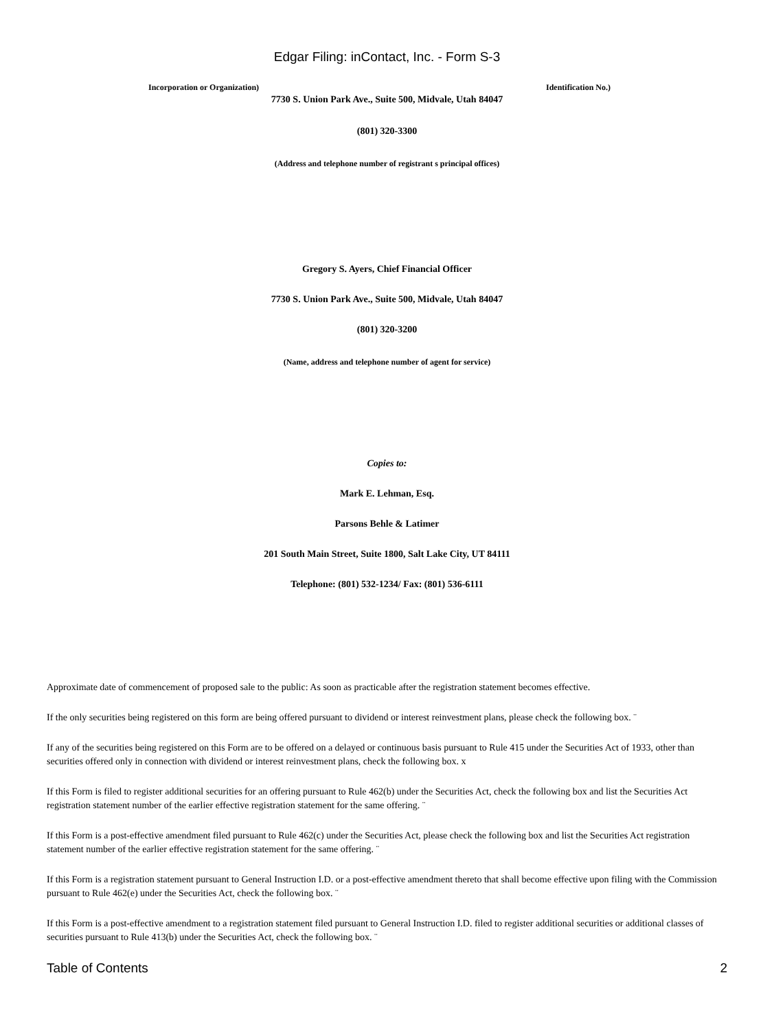Edgar Filing: inContact, Inc. - Form S-3
Incorporation or Organization) Identification No.)
7730 S. Union Park Ave., Suite 500, Midvale, Utah 84047
(801) 320-3300
(Address and telephone number of registrant s principal offices)
Gregory S. Ayers, Chief Financial Officer
7730 S. Union Park Ave., Suite 500, Midvale, Utah 84047
(801) 320-3200
(Name, address and telephone number of agent for service)
Copies to:
Mark E. Lehman, Esq.
Parsons Behle & Latimer
201 South Main Street, Suite 1800, Salt Lake City, UT 84111
Telephone: (801) 532-1234/ Fax: (801) 536-6111
Approximate date of commencement of proposed sale to the public: As soon as practicable after the registration statement becomes effective.
If the only securities being registered on this form are being offered pursuant to dividend or interest reinvestment plans, please check the following box. ¨
If any of the securities being registered on this Form are to be offered on a delayed or continuous basis pursuant to Rule 415 under the Securities Act of 1933, other than securities offered only in connection with dividend or interest reinvestment plans, check the following box. x
If this Form is filed to register additional securities for an offering pursuant to Rule 462(b) under the Securities Act, check the following box and list the Securities Act registration statement number of the earlier effective registration statement for the same offering. ¨
If this Form is a post-effective amendment filed pursuant to Rule 462(c) under the Securities Act, please check the following box and list the Securities Act registration statement number of the earlier effective registration statement for the same offering. ¨
If this Form is a registration statement pursuant to General Instruction I.D. or a post-effective amendment thereto that shall become effective upon filing with the Commission pursuant to Rule 462(e) under the Securities Act, check the following box. ¨
If this Form is a post-effective amendment to a registration statement filed pursuant to General Instruction I.D. filed to register additional securities or additional classes of securities pursuant to Rule 413(b) under the Securities Act, check the following box. ¨
Table of Contents 2